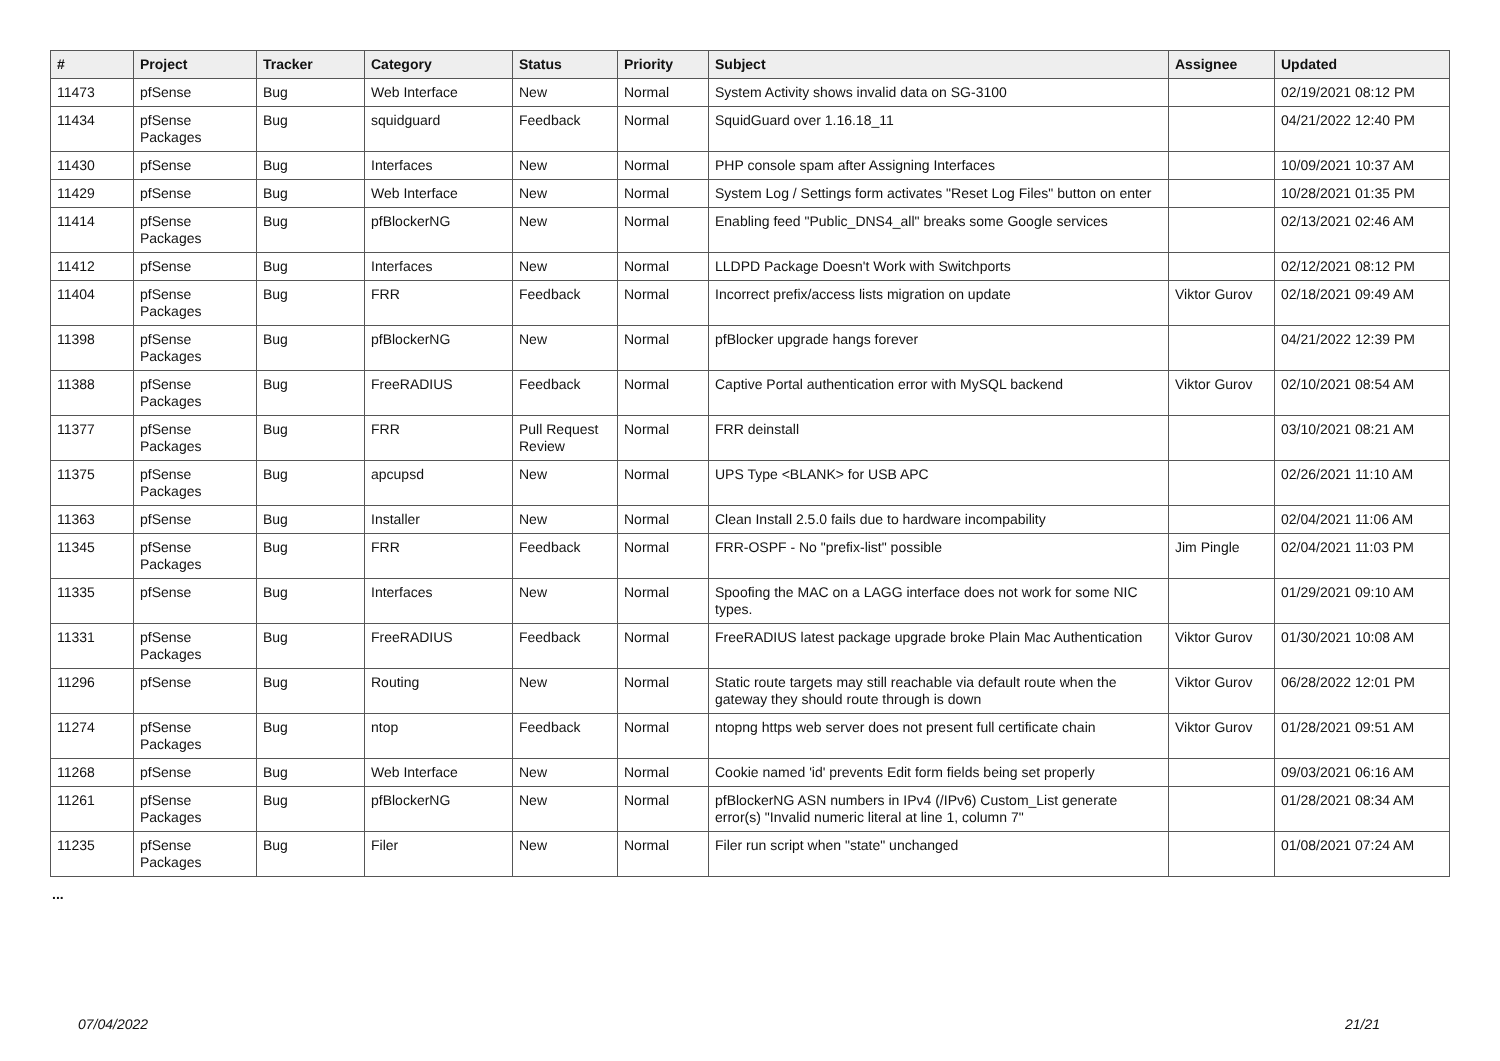| # | Project | Tracker | Category | Status | Priority | Subject | Assignee | Updated |
| --- | --- | --- | --- | --- | --- | --- | --- | --- |
| 11473 | pfSense | Bug | Web Interface | New | Normal | System Activity shows invalid data on SG-3100 | | 02/19/2021 08:12 PM |
| 11434 | pfSense Packages | Bug | squidguard | Feedback | Normal | SquidGuard over 1.16.18_11 | | 04/21/2022 12:40 PM |
| 11430 | pfSense | Bug | Interfaces | New | Normal | PHP console spam after Assigning Interfaces | | 10/09/2021 10:37 AM |
| 11429 | pfSense | Bug | Web Interface | New | Normal | System Log / Settings form activates "Reset Log Files" button on enter | | 10/28/2021 01:35 PM |
| 11414 | pfSense Packages | Bug | pfBlockerNG | New | Normal | Enabling feed "Public_DNS4_all" breaks some Google services | | 02/13/2021 02:46 AM |
| 11412 | pfSense | Bug | Interfaces | New | Normal | LLDPD Package Doesn't Work with Switchports | | 02/12/2021 08:12 PM |
| 11404 | pfSense Packages | Bug | FRR | Feedback | Normal | Incorrect prefix/access lists migration on update | Viktor Gurov | 02/18/2021 09:49 AM |
| 11398 | pfSense Packages | Bug | pfBlockerNG | New | Normal | pfBlocker upgrade hangs forever | | 04/21/2022 12:39 PM |
| 11388 | pfSense Packages | Bug | FreeRADIUS | Feedback | Normal | Captive Portal authentication error with MySQL backend | Viktor Gurov | 02/10/2021 08:54 AM |
| 11377 | pfSense Packages | Bug | FRR | Pull Request Review | Normal | FRR deinstall | | 03/10/2021 08:21 AM |
| 11375 | pfSense Packages | Bug | apcupsd | New | Normal | UPS Type <BLANK> for USB APC | | 02/26/2021 11:10 AM |
| 11363 | pfSense | Bug | Installer | New | Normal | Clean Install 2.5.0 fails due to hardware incompability | | 02/04/2021 11:06 AM |
| 11345 | pfSense Packages | Bug | FRR | Feedback | Normal | FRR-OSPF - No "prefix-list" possible | Jim Pingle | 02/04/2021 11:03 PM |
| 11335 | pfSense | Bug | Interfaces | New | Normal | Spoofing the MAC on a LAGG interface does not work for some NIC types. | | 01/29/2021 09:10 AM |
| 11331 | pfSense Packages | Bug | FreeRADIUS | Feedback | Normal | FreeRADIUS latest package upgrade broke Plain Mac Authentication | Viktor Gurov | 01/30/2021 10:08 AM |
| 11296 | pfSense | Bug | Routing | New | Normal | Static route targets may still reachable via default route when the gateway they should route through is down | Viktor Gurov | 06/28/2022 12:01 PM |
| 11274 | pfSense Packages | Bug | ntop | Feedback | Normal | ntopng https web server does not present full certificate chain | Viktor Gurov | 01/28/2021 09:51 AM |
| 11268 | pfSense | Bug | Web Interface | New | Normal | Cookie named 'id' prevents Edit form fields being set properly | | 09/03/2021 06:16 AM |
| 11261 | pfSense Packages | Bug | pfBlockerNG | New | Normal | pfBlockerNG ASN numbers in IPv4 (/IPv6) Custom_List generate error(s) "Invalid numeric literal at line 1, column 7" | | 01/28/2021 08:34 AM |
| 11235 | pfSense Packages | Bug | Filer | New | Normal | Filer run script when "state" unchanged | | 01/08/2021 07:24 AM |
...
07/04/2022 21/21